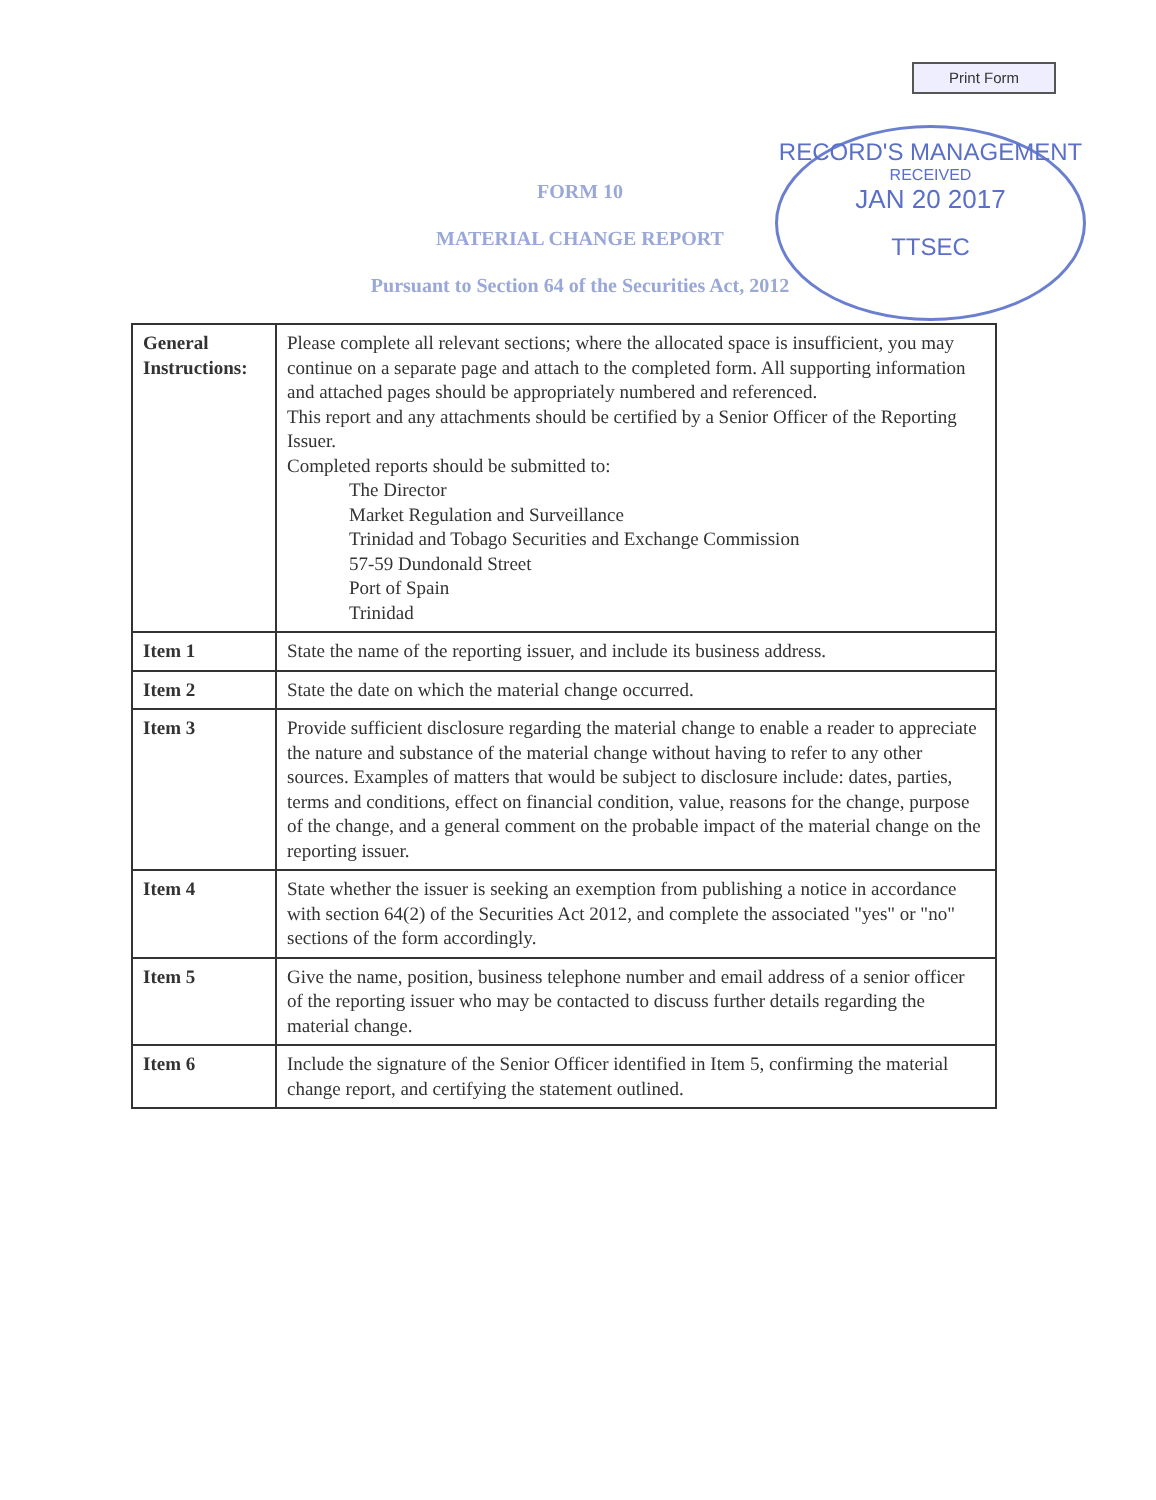Print Form
RECORD'S MANAGEMENT
RECEIVED
JAN 20 2017
TTSEC
FORM 10
MATERIAL CHANGE REPORT
Pursuant to Section 64 of the Securities Act, 2012
| General Instructions: | Please complete all relevant sections; where the allocated space is insufficient, you may continue on a separate page and attach to the completed form. All supporting information and attached pages should be appropriately numbered and referenced. This report and any attachments should be certified by a Senior Officer of the Reporting Issuer. Completed reports should be submitted to: The Director Market Regulation and Surveillance Trinidad and Tobago Securities and Exchange Commission 57-59 Dundonald Street Port of Spain Trinidad |
| Item 1 | State the name of the reporting issuer, and include its business address. |
| Item 2 | State the date on which the material change occurred. |
| Item 3 | Provide sufficient disclosure regarding the material change to enable a reader to appreciate the nature and substance of the material change without having to refer to any other sources. Examples of matters that would be subject to disclosure include: dates, parties, terms and conditions, effect on financial condition, value, reasons for the change, purpose of the change, and a general comment on the probable impact of the material change on the reporting issuer. |
| Item 4 | State whether the issuer is seeking an exemption from publishing a notice in accordance with section 64(2) of the Securities Act 2012, and complete the associated "yes" or "no" sections of the form accordingly. |
| Item 5 | Give the name, position, business telephone number and email address of a senior officer of the reporting issuer who may be contacted to discuss further details regarding the material change. |
| Item 6 | Include the signature of the Senior Officer identified in Item 5, confirming the material change report, and certifying the statement outlined. |